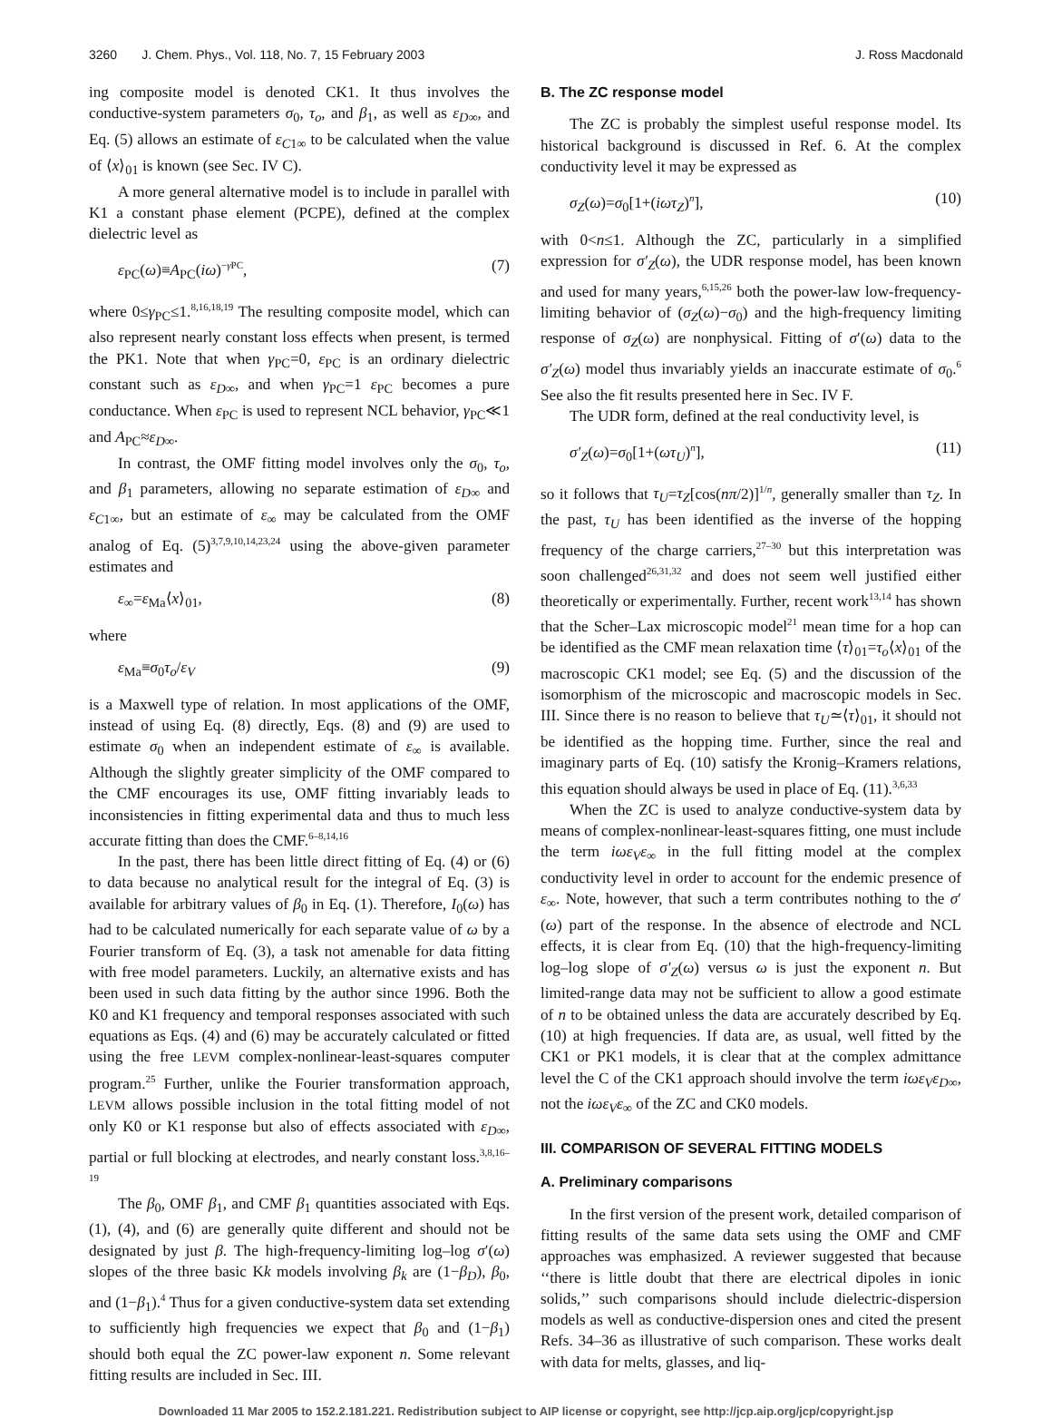3260 J. Chem. Phys., Vol. 118, No. 7, 15 February 2003 J. Ross Macdonald
ing composite model is denoted CK1. It thus involves the conductive-system parameters σ<sub>0</sub>, τ<sub>o</sub>, and β<sub>1</sub>, as well as ε<sub>D∞</sub>, and Eq. (5) allows an estimate of ε<sub>C1∞</sub> to be calculated when the value of ⟨x⟩<sub>01</sub> is known (see Sec. IV C).
A more general alternative model is to include in parallel with K1 a constant phase element (PCPE), defined at the complex dielectric level as
ε<sub>PC</sub>(ω)≡A<sub>PC</sub>(iω)<sup>−γ PC</sup>, (7)
where 0≤γ<sub>PC</sub>≤1.<sup>8,16,18,19</sup> The resulting composite model, which can also represent nearly constant loss effects when present, is termed the PK1. Note that when γ<sub>PC</sub>=0, ε<sub>PC</sub> is an ordinary dielectric constant such as ε<sub>D∞</sub>, and when γ<sub>PC</sub>=1 ε<sub>PC</sub> becomes a pure conductance. When ε<sub>PC</sub> is used to represent NCL behavior, γ<sub>PC</sub>≪1 and A<sub>PC</sub>≈ε<sub>D∞</sub>.
In contrast, the OMF fitting model involves only the σ<sub>0</sub>, τ<sub>o</sub>, and β<sub>1</sub> parameters, allowing no separate estimation of ε<sub>D∞</sub> and ε<sub>C1∞</sub>, but an estimate of ε<sub>∞</sub> may be calculated from the OMF analog of Eq. (5)<sup>3,7,9,10,14,23,24</sup> using the above-given parameter estimates and
ε<sub>∞</sub>=ε<sub>Ma</sub>⟨x⟩<sub>01</sub>, (8)
where
ε<sub>Ma</sub>≡σ<sub>0</sub>τ<sub>o</sub>/ε<sub>V</sub> (9)
is a Maxwell type of relation. In most applications of the OMF, instead of using Eq. (8) directly, Eqs. (8) and (9) are used to estimate σ<sub>0</sub> when an independent estimate of ε<sub>∞</sub> is available. Although the slightly greater simplicity of the OMF compared to the CMF encourages its use, OMF fitting invariably leads to inconsistencies in fitting experimental data and thus to much less accurate fitting than does the CMF.<sup>6–8,14,16</sup>
In the past, there has been little direct fitting of Eq. (4) or (6) to data because no analytical result for the integral of Eq. (3) is available for arbitrary values of β<sub>0</sub> in Eq. (1). Therefore, I<sub>0</sub>(ω) has had to be calculated numerically for each separate value of ω by a Fourier transform of Eq. (3), a task not amenable for data fitting with free model parameters. Luckily, an alternative exists and has been used in such data fitting by the author since 1996. Both the K0 and K1 frequency and temporal responses associated with such equations as Eqs. (4) and (6) may be accurately calculated or fitted using the free LEVM complex-nonlinear-least-squares computer program.<sup>25</sup> Further, unlike the Fourier transformation approach, LEVM allows possible inclusion in the total fitting model of not only K0 or K1 response but also of effects associated with ε<sub>D∞</sub>, partial or full blocking at electrodes, and nearly constant loss.<sup>3,8,16–19</sup>
The β<sub>0</sub>, OMF β<sub>1</sub>, and CMF β<sub>1</sub> quantities associated with Eqs. (1), (4), and (6) are generally quite different and should not be designated by just β. The high-frequency-limiting log–log σ′(ω) slopes of the three basic Kk models involving β<sub>k</sub> are (1−β<sub>D</sub>), β<sub>0</sub>, and (1−β<sub>1</sub>).<sup>4</sup> Thus for a given conductive-system data set extending to sufficiently high frequencies we expect that β<sub>0</sub> and (1−β<sub>1</sub>) should both equal the ZC power-law exponent n. Some relevant fitting results are included in Sec. III.
B. The ZC response model
The ZC is probably the simplest useful response model. Its historical background is discussed in Ref. 6. At the complex conductivity level it may be expressed as
σ<sub>Z</sub>(ω)=σ<sub>0</sub>[1+(iωτ<sub>Z</sub>)<sup>n</sup>], (10)
with 0<n≤1. Although the ZC, particularly in a simplified expression for σ′<sub>Z</sub>(ω), the UDR response model, has been known and used for many years,<sup>6,15,26</sup> both the power-law low-frequency-limiting behavior of (σ<sub>Z</sub>(ω)−σ<sub>0</sub>) and the high-frequency limiting response of σ<sub>Z</sub>(ω) are nonphysical. Fitting of σ′(ω) data to the σ′<sub>Z</sub>(ω) model thus invariably yields an inaccurate estimate of σ<sub>0</sub>.<sup>6</sup> See also the fit results presented here in Sec. IV F.
The UDR form, defined at the real conductivity level, is
σ′<sub>Z</sub>(ω)=σ<sub>0</sub>[1+(ωτ<sub>U</sub>)<sup>n</sup>], (11)
so it follows that τ<sub>U</sub>=τ<sub>Z</sub>[cos(nπ/2)]<sup>1/n</sup>, generally smaller than τ<sub>Z</sub>. In the past, τ<sub>U</sub> has been identified as the inverse of the hopping frequency of the charge carriers,<sup>27–30</sup> but this interpretation was soon challenged<sup>26,31,32</sup> and does not seem well justified either theoretically or experimentally. Further, recent work<sup>13,14</sup> has shown that the Scher–Lax microscopic model<sup>21</sup> mean time for a hop can be identified as the CMF mean relaxation time ⟨τ⟩<sub>01</sub>=τ<sub>o</sub>⟨x⟩<sub>01</sub> of the macroscopic CK1 model; see Eq. (5) and the discussion of the isomorphism of the microscopic and macroscopic models in Sec. III. Since there is no reason to believe that τ<sub>U</sub>≃⟨τ⟩<sub>01</sub>, it should not be identified as the hopping time. Further, since the real and imaginary parts of Eq. (10) satisfy the Kronig–Kramers relations, this equation should always be used in place of Eq. (11).<sup>3,6,33</sup>
When the ZC is used to analyze conductive-system data by means of complex-nonlinear-least-squares fitting, one must include the term iωε<sub>V</sub>ε<sub>∞</sub> in the full fitting model at the complex conductivity level in order to account for the endemic presence of ε<sub>∞</sub>. Note, however, that such a term contributes nothing to the σ′(ω) part of the response. In the absence of electrode and NCL effects, it is clear from Eq. (10) that the high-frequency-limiting log–log slope of σ′<sub>Z</sub>(ω) versus ω is just the exponent n. But limited-range data may not be sufficient to allow a good estimate of n to be obtained unless the data are accurately described by Eq. (10) at high frequencies. If data are, as usual, well fitted by the CK1 or PK1 models, it is clear that at the complex admittance level the C of the CK1 approach should involve the term iωε<sub>V</sub>ε<sub>D∞</sub>, not the iωε<sub>V</sub>ε<sub>∞</sub> of the ZC and CK0 models.
III. COMPARISON OF SEVERAL FITTING MODELS
A. Preliminary comparisons
In the first version of the present work, detailed comparison of fitting results of the same data sets using the OMF and CMF approaches was emphasized. A reviewer suggested that because ‘‘there is little doubt that there are electrical dipoles in ionic solids,’’ such comparisons should include dielectric-dispersion models as well as conductive-dispersion ones and cited the present Refs. 34–36 as illustrative of such comparison. These works dealt with data for melts, glasses, and liq-
Downloaded 11 Mar 2005 to 152.2.181.221. Redistribution subject to AIP license or copyright, see http://jcp.aip.org/jcp/copyright.jsp